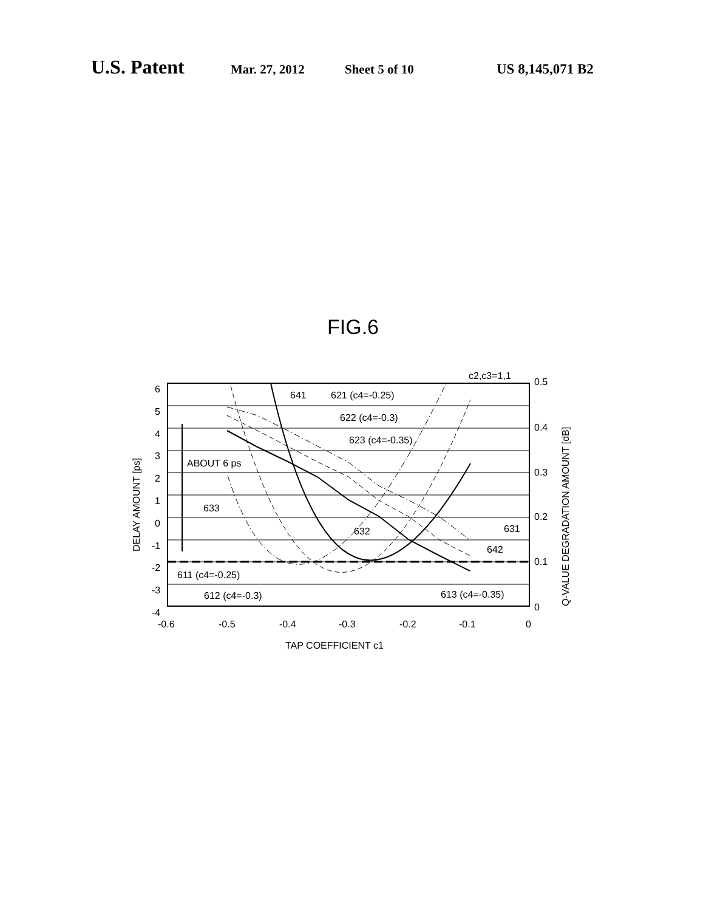U.S. Patent Mar. 27, 2012 Sheet 5 of 10 US 8,145,071 B2
FIG.6
6
5
4
3
2
1
0
-1
-2
-3
-4
0.5
0.4
0.3
0.2
0.1
0
-0.6
-0.5
-0.4
-0.3
-0.2
-0.1
0
TAP COEFFICIENT c1
DELAY AMOUNT [ps]
Q-VALUE DEGRADATION AMOUNT [dB]
c2,c3=1,1
641
621 (c4=-0.25)
622 (c4=-0.3)
623 (c4=-0.35)
ABOUT 6 ps
633
632
631
642
611 (c4=-0.25)
612 (c4=-0.3)
613 (c4=-0.35)